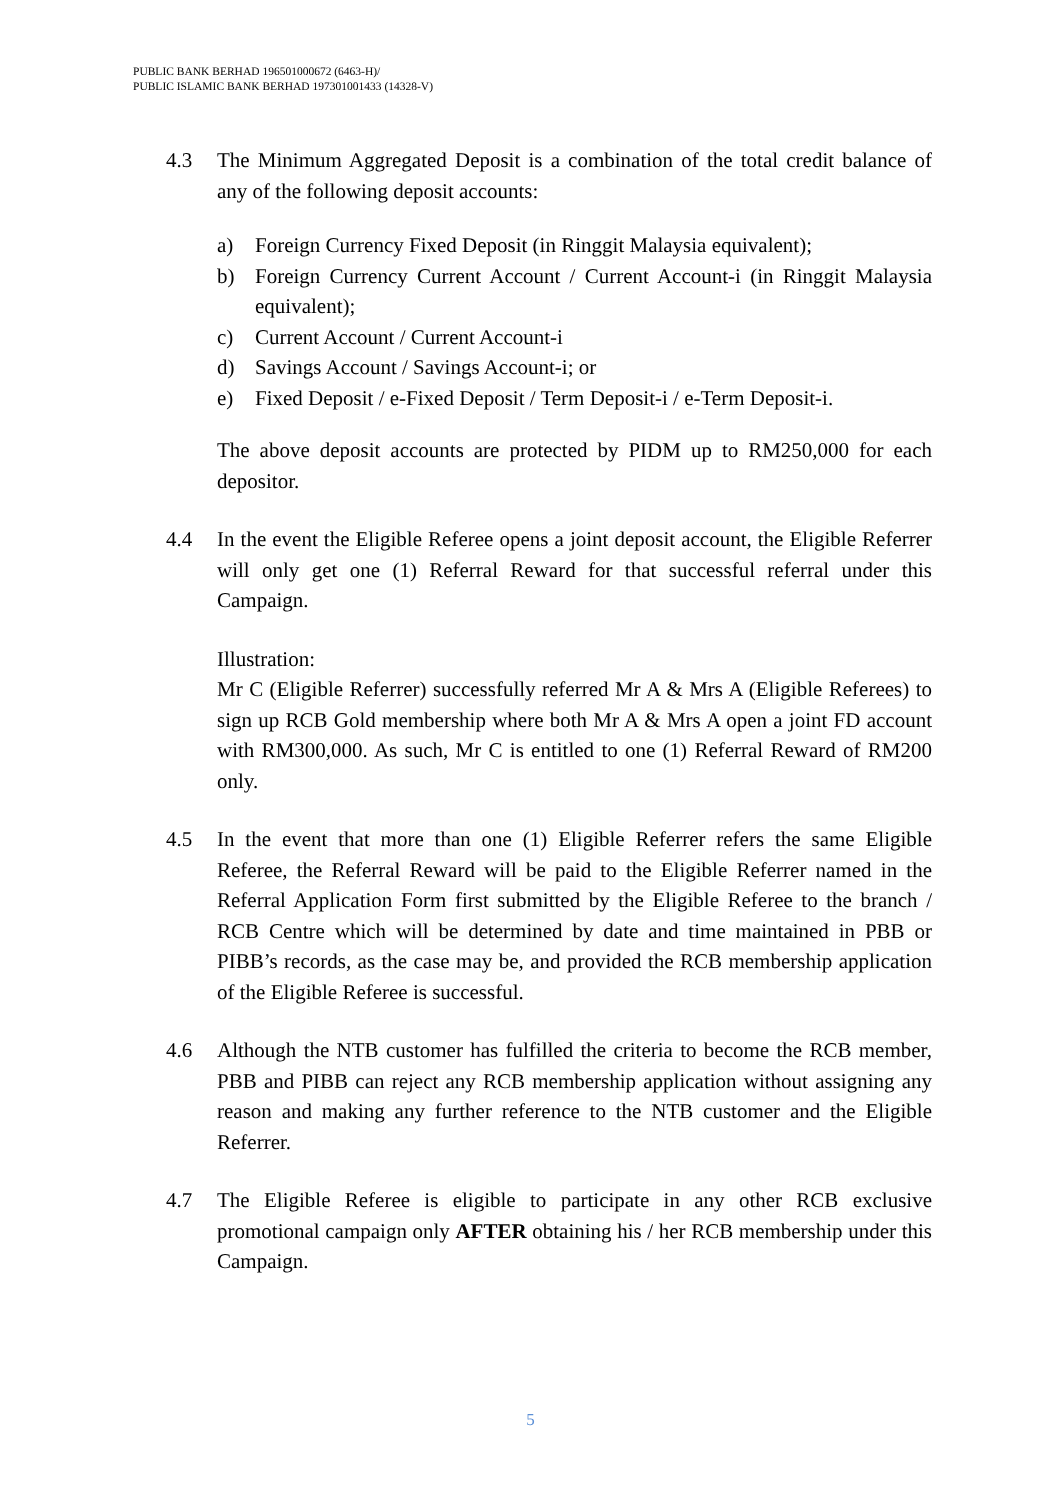PUBLIC BANK BERHAD 196501000672 (6463-H)/
PUBLIC ISLAMIC BANK BERHAD 197301001433 (14328-V)
4.3 The Minimum Aggregated Deposit is a combination of the total credit balance of any of the following deposit accounts:
a) Foreign Currency Fixed Deposit (in Ringgit Malaysia equivalent);
b) Foreign Currency Current Account / Current Account-i (in Ringgit Malaysia equivalent);
c) Current Account / Current Account-i
d) Savings Account / Savings Account-i; or
e) Fixed Deposit / e-Fixed Deposit / Term Deposit-i / e-Term Deposit-i.
The above deposit accounts are protected by PIDM up to RM250,000 for each depositor.
4.4 In the event the Eligible Referee opens a joint deposit account, the Eligible Referrer will only get one (1) Referral Reward for that successful referral under this Campaign.
Illustration:
Mr C (Eligible Referrer) successfully referred Mr A & Mrs A (Eligible Referees) to sign up RCB Gold membership where both Mr A & Mrs A open a joint FD account with RM300,000. As such, Mr C is entitled to one (1) Referral Reward of RM200 only.
4.5 In the event that more than one (1) Eligible Referrer refers the same Eligible Referee, the Referral Reward will be paid to the Eligible Referrer named in the Referral Application Form first submitted by the Eligible Referee to the branch / RCB Centre which will be determined by date and time maintained in PBB or PIBB’s records, as the case may be, and provided the RCB membership application of the Eligible Referee is successful.
4.6 Although the NTB customer has fulfilled the criteria to become the RCB member, PBB and PIBB can reject any RCB membership application without assigning any reason and making any further reference to the NTB customer and the Eligible Referrer.
4.7 The Eligible Referee is eligible to participate in any other RCB exclusive promotional campaign only AFTER obtaining his / her RCB membership under this Campaign.
5